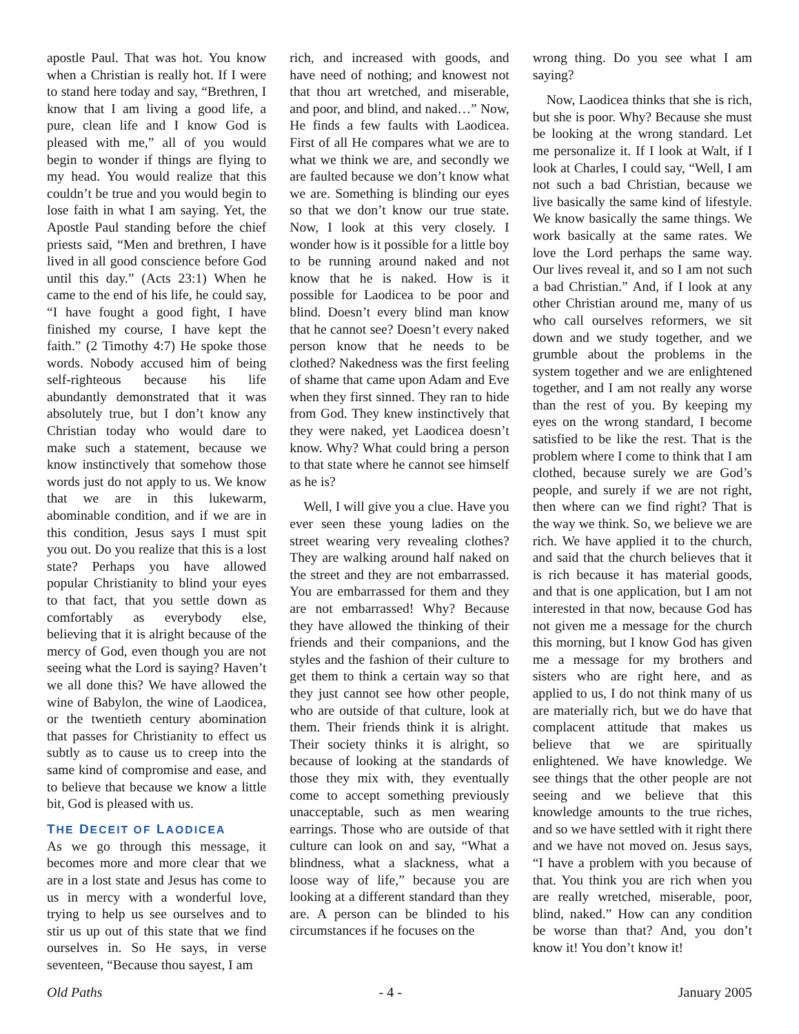apostle Paul. That was hot. You know when a Christian is really hot. If I were to stand here today and say, “Brethren, I know that I am living a good life, a pure, clean life and I know God is pleased with me,” all of you would begin to wonder if things are flying to my head. You would realize that this couldn’t be true and you would begin to lose faith in what I am saying. Yet, the Apostle Paul standing before the chief priests said, “Men and brethren, I have lived in all good conscience before God until this day.” (Acts 23:1) When he came to the end of his life, he could say, “I have fought a good fight, I have finished my course, I have kept the faith.” (2 Timothy 4:7) He spoke those words. Nobody accused him of being self-righteous because his life abundantly demonstrated that it was absolutely true, but I don’t know any Christian today who would dare to make such a statement, because we know instinctively that somehow those words just do not apply to us. We know that we are in this lukewarm, abominable condition, and if we are in this condition, Jesus says I must spit you out. Do you realize that this is a lost state? Perhaps you have allowed popular Christianity to blind your eyes to that fact, that you settle down as comfortably as everybody else, believing that it is alright because of the mercy of God, even though you are not seeing what the Lord is saying? Haven’t we all done this? We have allowed the wine of Babylon, the wine of Laodicea, or the twentieth century abomination that passes for Christianity to effect us subtly as to cause us to creep into the same kind of compromise and ease, and to believe that because we know a little bit, God is pleased with us.
THE DECEIT OF LAODICEA
As we go through this message, it becomes more and more clear that we are in a lost state and Jesus has come to us in mercy with a wonderful love, trying to help us see ourselves and to stir us up out of this state that we find ourselves in. So He says, in verse seventeen, “Because thou sayest, I am
rich, and increased with goods, and have need of nothing; and knowest not that thou art wretched, and miserable, and poor, and blind, and naked…” Now, He finds a few faults with Laodicea. First of all He compares what we are to what we think we are, and secondly we are faulted because we don’t know what we are. Something is blinding our eyes so that we don’t know our true state. Now, I look at this very closely. I wonder how is it possible for a little boy to be running around naked and not know that he is naked. How is it possible for Laodicea to be poor and blind. Doesn’t every blind man know that he cannot see? Doesn’t every naked person know that he needs to be clothed? Nakedness was the first feeling of shame that came upon Adam and Eve when they first sinned. They ran to hide from God. They knew instinctively that they were naked, yet Laodicea doesn’t know. Why? What could bring a person to that state where he cannot see himself as he is?
Well, I will give you a clue. Have you ever seen these young ladies on the street wearing very revealing clothes? They are walking around half naked on the street and they are not embarrassed. You are embarrassed for them and they are not embarrassed! Why? Because they have allowed the thinking of their friends and their companions, and the styles and the fashion of their culture to get them to think a certain way so that they just cannot see how other people, who are outside of that culture, look at them. Their friends think it is alright. Their society thinks it is alright, so because of looking at the standards of those they mix with, they eventually come to accept something previously unacceptable, such as men wearing earrings. Those who are outside of that culture can look on and say, “What a blindness, what a slackness, what a loose way of life,” because you are looking at a different standard than they are. A person can be blinded to his circumstances if he focuses on the
wrong thing. Do you see what I am saying?
Now, Laodicea thinks that she is rich, but she is poor. Why? Because she must be looking at the wrong standard. Let me personalize it. If I look at Walt, if I look at Charles, I could say, “Well, I am not such a bad Christian, because we live basically the same kind of lifestyle. We know basically the same things. We work basically at the same rates. We love the Lord perhaps the same way. Our lives reveal it, and so I am not such a bad Christian.” And, if I look at any other Christian around me, many of us who call ourselves reformers, we sit down and we study together, and we grumble about the problems in the system together and we are enlightened together, and I am not really any worse than the rest of you. By keeping my eyes on the wrong standard, I become satisfied to be like the rest. That is the problem where I come to think that I am clothed, because surely we are God’s people, and surely if we are not right, then where can we find right? That is the way we think. So, we believe we are rich. We have applied it to the church, and said that the church believes that it is rich because it has material goods, and that is one application, but I am not interested in that now, because God has not given me a message for the church this morning, but I know God has given me a message for my brothers and sisters who are right here, and as applied to us, I do not think many of us are materially rich, but we do have that complacent attitude that makes us believe that we are spiritually enlightened. We have knowledge. We see things that the other people are not seeing and we believe that this knowledge amounts to the true riches, and so we have settled with it right there and we have not moved on. Jesus says, “I have a problem with you because of that. You think you are rich when you are really wretched, miserable, poor, blind, naked.” How can any condition be worse than that? And, you don’t know it! You don’t know it!
Old Paths - 4 - January 2005